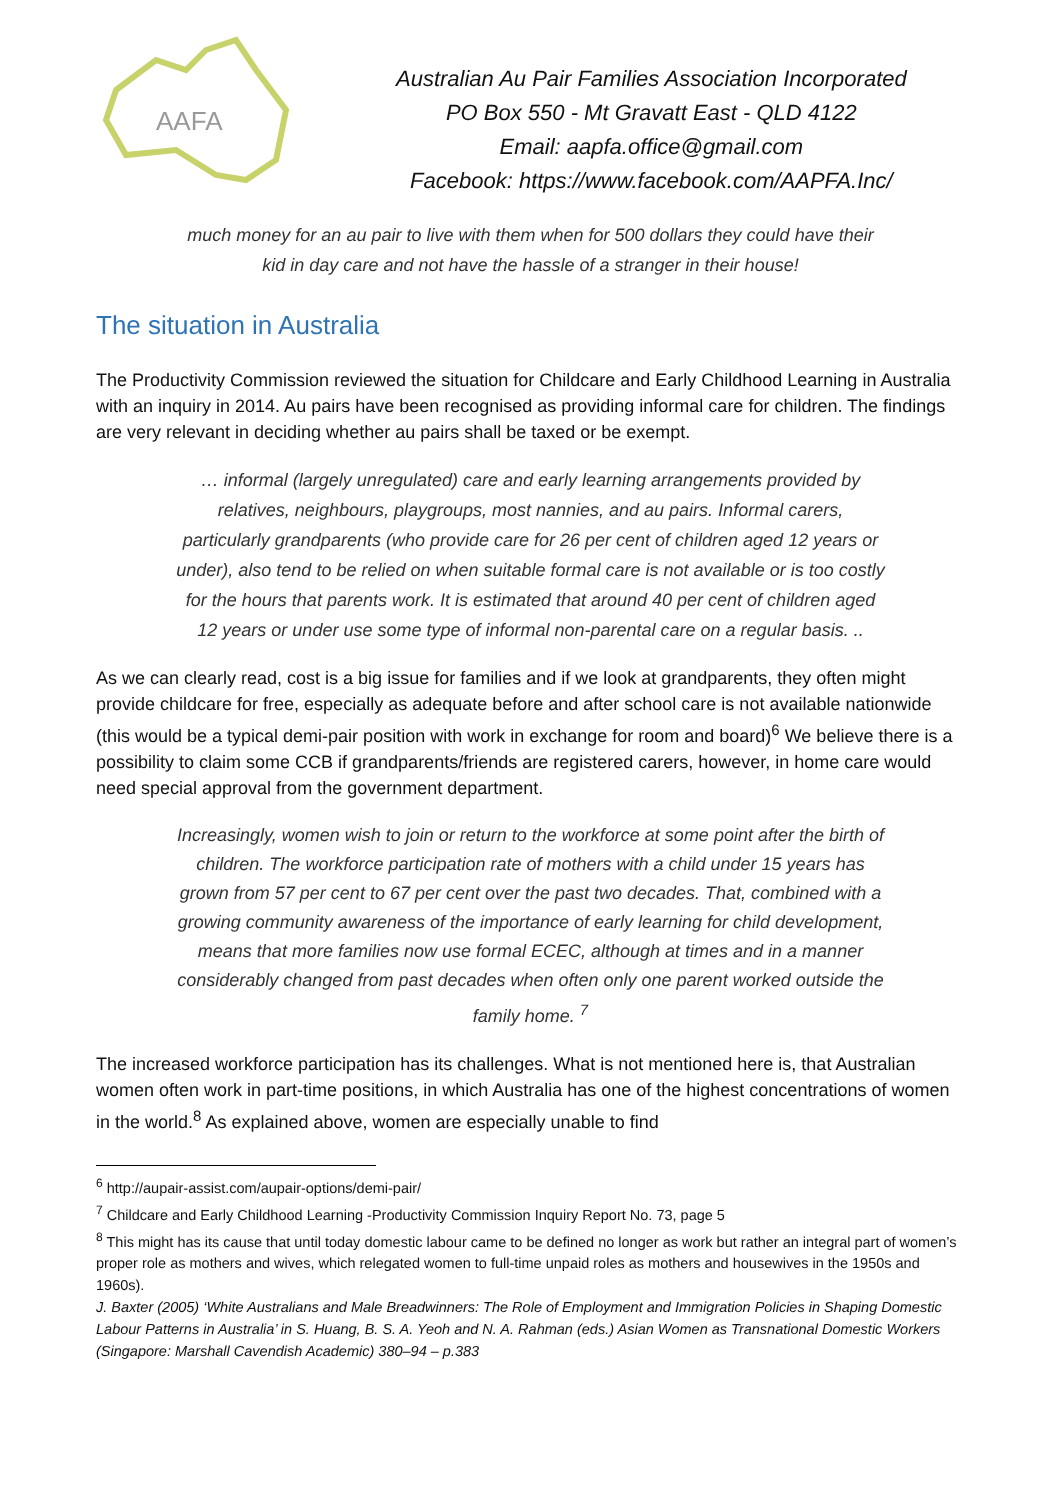AAFA
Australian Au Pair Families Association Incorporated
PO Box 550 - Mt Gravatt East - QLD 4122
Email: aapfa.office@gmail.com
Facebook: https://www.facebook.com/AAPFA.Inc/
much money for an au pair to live with them when for 500 dollars they could have their kid in day care and not have the hassle of a stranger in their house!
The situation in Australia
The Productivity Commission reviewed the situation for Childcare and Early Childhood Learning in Australia with an inquiry in 2014. Au pairs have been recognised as providing informal care for children. The findings are very relevant in deciding whether au pairs shall be taxed or be exempt.
… informal (largely unregulated) care and early learning arrangements provided by relatives, neighbours, playgroups, most nannies, and au pairs. Informal carers, particularly grandparents (who provide care for 26 per cent of children aged 12 years or under), also tend to be relied on when suitable formal care is not available or is too costly for the hours that parents work. It is estimated that around 40 per cent of children aged 12 years or under use some type of informal non-parental care on a regular basis. ..
As we can clearly read, cost is a big issue for families and if we look at grandparents, they often might provide childcare for free, especially as adequate before and after school care is not available nationwide (this would be a typical demi-pair position with work in exchange for room and board)<sup>6</sup> We believe there is a possibility to claim some CCB if grandparents/friends are registered carers, however, in home care would need special approval from the government department.
Increasingly, women wish to join or return to the workforce at some point after the birth of children. The workforce participation rate of mothers with a child under 15 years has grown from 57 per cent to 67 per cent over the past two decades. That, combined with a growing community awareness of the importance of early learning for child development, means that more families now use formal ECEC, although at times and in a manner considerably changed from past decades when often only one parent worked outside the family home. <sup>7</sup>
The increased workforce participation has its challenges. What is not mentioned here is, that Australian women often work in part-time positions, in which Australia has one of the highest concentrations of women in the world.<sup>8</sup> As explained above, women are especially unable to find
<sup>6</sup> http://aupair-assist.com/aupair-options/demi-pair/
<sup>7</sup> Childcare and Early Childhood Learning -Productivity Commission Inquiry Report No. 73, page 5
<sup>8</sup> This might has its cause that until today domestic labour came to be defined no longer as work but rather an integral part of women’s proper role as mothers and wives, which relegated women to full-time unpaid roles as mothers and housewives in the 1950s and 1960s).
J. Baxter (2005) ‘White Australians and Male Breadwinners: The Role of Employment and Immigration Policies in Shaping Domestic Labour Patterns in Australia’ in S. Huang, B. S. A. Yeoh and N. A. Rahman (eds.) Asian Women as Transnational Domestic Workers (Singapore: Marshall Cavendish Academic) 380–94 – p.383